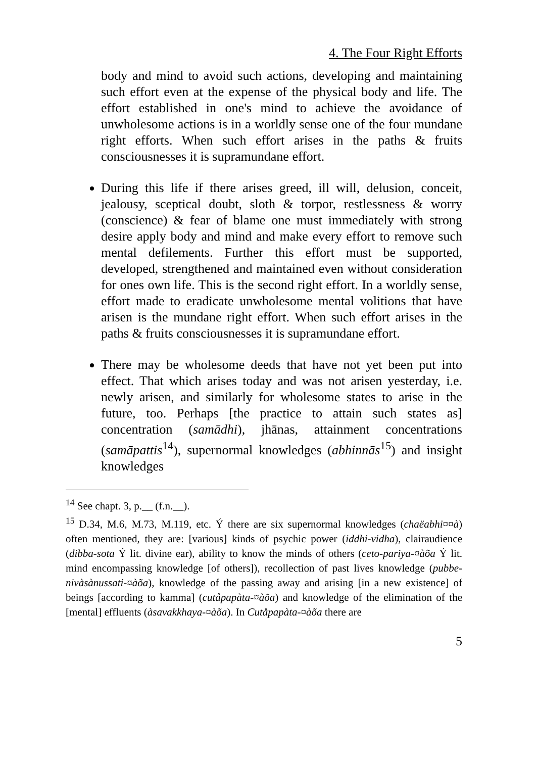4. The Four Right Efforts
body and mind to avoid such actions, developing and maintaining such effort even at the expense of the physical body and life. The effort established in one's mind to achieve the avoidance of unwholesome actions is in a worldly sense one of the four mundane right efforts. When such effort arises in the paths & fruits consciousnesses it is supramundane effort.
During this life if there arises greed, ill will, delusion, conceit, jealousy, sceptical doubt, sloth & torpor, restlessness & worry (conscience) & fear of blame one must immediately with strong desire apply body and mind and make every effort to remove such mental defilements. Further this effort must be supported, developed, strengthened and maintained even without consideration for ones own life. This is the second right effort. In a worldly sense, effort made to eradicate unwholesome mental volitions that have arisen is the mundane right effort. When such effort arises in the paths & fruits consciousnesses it is supramundane effort.
There may be wholesome deeds that have not yet been put into effect. That which arises today and was not arisen yesterday, i.e. newly arisen, and similarly for wholesome states to arise in the future, too. Perhaps [the practice to attain such states as] concentration (samādhi), jhānas, attainment concentrations (samāpattis<sup>14</sup>), supernormal knowledges (abhinnās<sup>15</sup>) and insight knowledges
<sup>14</sup> See chapt. 3, p.__ (f.n.__).
<sup>15</sup> D.34, M.6, M.73, M.119, etc. Ý there are six supernormal knowledges (chaëabhi¤¤à) often mentioned, they are: [various] kinds of psychic power (iddhi-vidha), clairaudience (dibba-sota Ý lit. divine ear), ability to know the minds of others (ceto-pariya-¤àõa Ý lit. mind encompassing knowledge [of others]), recollection of past lives knowledge (pubbe-nivàsànussati-¤àõa), knowledge of the passing away and arising [in a new existence] of beings [according to kamma] (cutåpapàta-¤àõa) and knowledge of the elimination of the [mental] effluents (àsavakkhaya-¤àõa). In Cutåpapàta-¤àõa there are
5